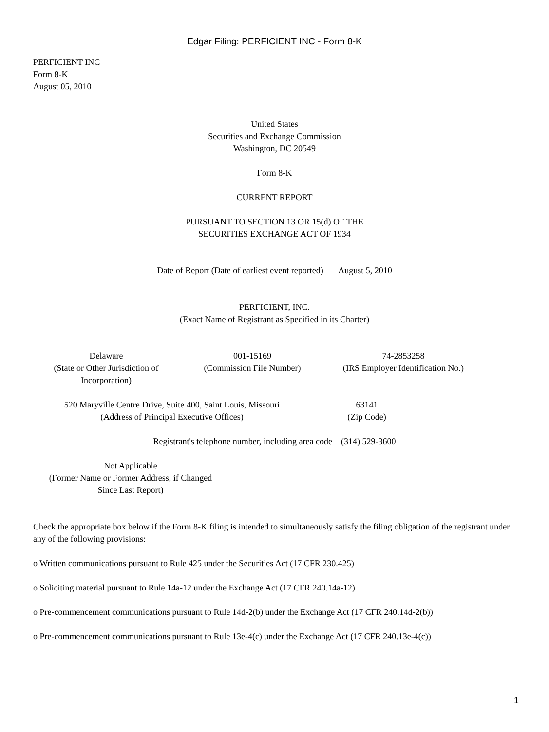Edgar Filing: PERFICIENT INC - Form 8-K
PERFICIENT INC
Form 8-K
August 05, 2010
United States
Securities and Exchange Commission
Washington, DC 20549
Form 8-K
CURRENT REPORT
PURSUANT TO SECTION 13 OR 15(d) OF THE
SECURITIES EXCHANGE ACT OF 1934
Date of Report (Date of earliest event reported) August 5, 2010
PERFICIENT, INC.
(Exact Name of Registrant as Specified in its Charter)
| Delaware (State or Other Jurisdiction of Incorporation) | 001-15169 (Commission File Number) | 74-2853258 (IRS Employer Identification No.) |
| 520 Maryville Centre Drive, Suite 400, Saint Louis, Missouri (Address of Principal Executive Offices) | 63141 (Zip Code) |
Registrant's telephone number, including area code (314) 529-3600
| Not Applicable (Former Name or Former Address, if Changed Since Last Report) |
Check the appropriate box below if the Form 8-K filing is intended to simultaneously satisfy the filing obligation of the registrant under any of the following provisions:
o Written communications pursuant to Rule 425 under the Securities Act (17 CFR 230.425)
o Soliciting material pursuant to Rule 14a-12 under the Exchange Act (17 CFR 240.14a-12)
o Pre-commencement communications pursuant to Rule 14d-2(b) under the Exchange Act (17 CFR 240.14d-2(b))
o Pre-commencement communications pursuant to Rule 13e-4(c) under the Exchange Act (17 CFR 240.13e-4(c))
1